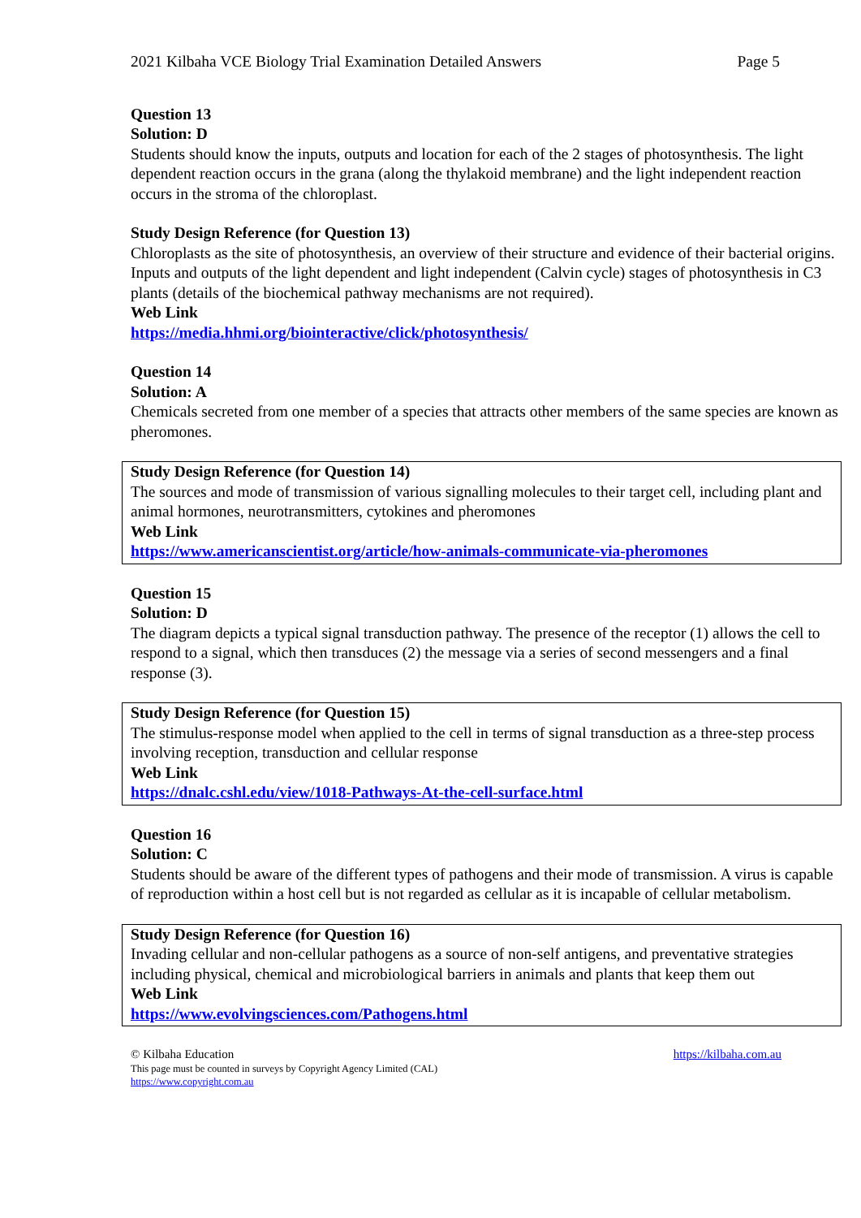2021 Kilbaha VCE Biology Trial Examination Detailed Answers Page 5
Question 13
Solution: D
Students should know the inputs, outputs and location for each of the 2 stages of photosynthesis. The light dependent reaction occurs in the grana (along the thylakoid membrane) and the light independent reaction occurs in the stroma of the chloroplast.
Study Design Reference (for Question 13)
Chloroplasts as the site of photosynthesis, an overview of their structure and evidence of their bacterial origins. Inputs and outputs of the light dependent and light independent (Calvin cycle) stages of photosynthesis in C3 plants (details of the biochemical pathway mechanisms are not required).
Web Link
https://media.hhmi.org/biointeractive/click/photosynthesis/
Question 14
Solution: A
Chemicals secreted from one member of a species that attracts other members of the same species are known as pheromones.
Study Design Reference (for Question 14)
The sources and mode of transmission of various signalling molecules to their target cell, including plant and animal hormones, neurotransmitters, cytokines and pheromones
Web Link
https://www.americanscientist.org/article/how-animals-communicate-via-pheromones
Question 15
Solution: D
The diagram depicts a typical signal transduction pathway. The presence of the receptor (1) allows the cell to respond to a signal, which then transduces (2) the message via a series of second messengers and a final response (3).
Study Design Reference (for Question 15)
The stimulus-response model when applied to the cell in terms of signal transduction as a three-step process involving reception, transduction and cellular response
Web Link
https://dnalc.cshl.edu/view/1018-Pathways-At-the-cell-surface.html
Question 16
Solution: C
Students should be aware of the different types of pathogens and their mode of transmission. A virus is capable of reproduction within a host cell but is not regarded as cellular as it is incapable of cellular metabolism.
Study Design Reference (for Question 16)
Invading cellular and non-cellular pathogens as a source of non-self antigens, and preventative strategies including physical, chemical and microbiological barriers in animals and plants that keep them out
Web Link
https://www.evolvingsciences.com/Pathogens.html
© Kilbaha Education https://kilbaha.com.au
This page must be counted in surveys by Copyright Agency Limited (CAL)
https://www.copyright.com.au